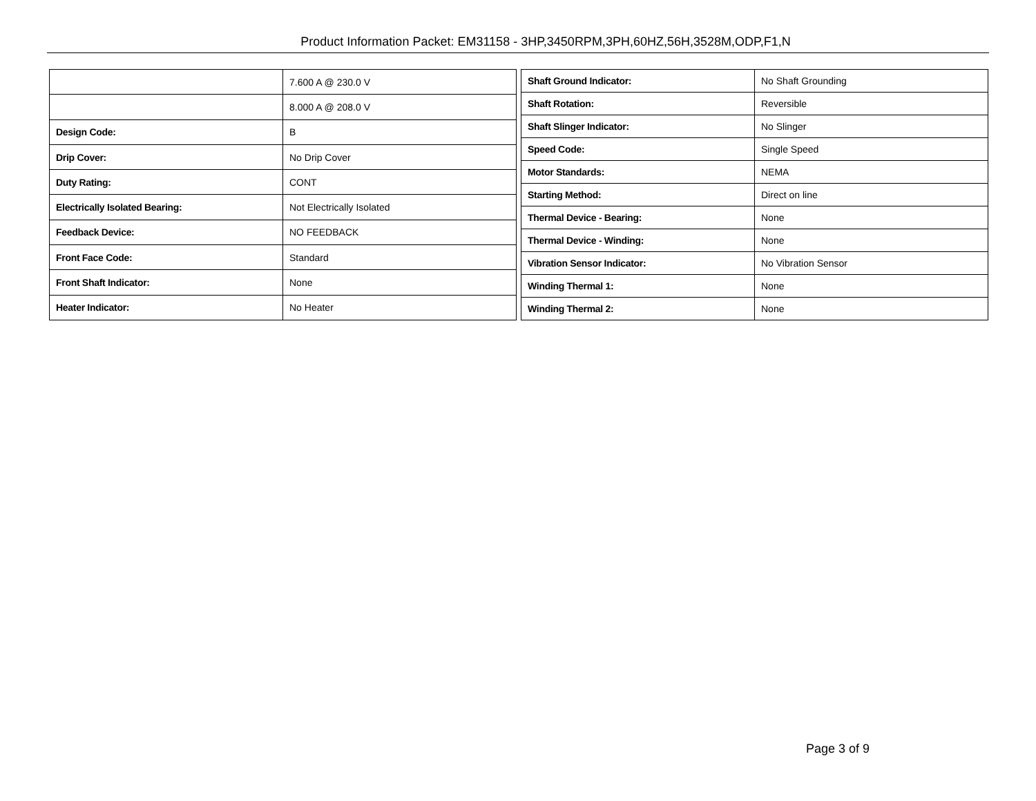Product Information Packet: EM31158 - 3HP,3450RPM,3PH,60HZ,56H,3528M,ODP,F1,N
| | 7.600 A @ 230.0 V |
| | 8.000 A @ 208.0 V |
| Design Code: | B |
| Drip Cover: | No Drip Cover |
| Duty Rating: | CONT |
| Electrically Isolated Bearing: | Not Electrically Isolated |
| Feedback Device: | NO FEEDBACK |
| Front Face Code: | Standard |
| Front Shaft Indicator: | None |
| Heater Indicator: | No Heater |
| Shaft Ground Indicator: | No Shaft Grounding |
| Shaft Rotation: | Reversible |
| Shaft Slinger Indicator: | No Slinger |
| Speed Code: | Single Speed |
| Motor Standards: | NEMA |
| Starting Method: | Direct on line |
| Thermal Device - Bearing: | None |
| Thermal Device - Winding: | None |
| Vibration Sensor Indicator: | No Vibration Sensor |
| Winding Thermal 1: | None |
| Winding Thermal 2: | None |
Page 3 of 9